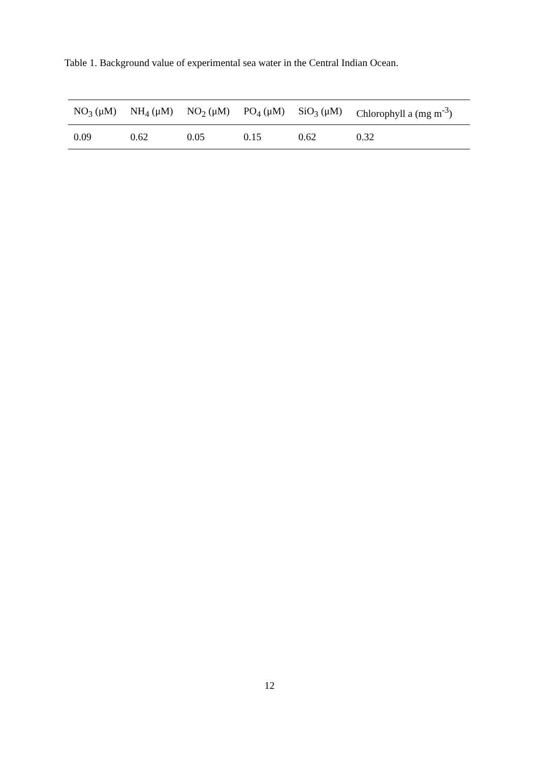Table 1. Background value of experimental sea water in the Central Indian Ocean.
| NO<sub>3</sub> (μM) | NH<sub>4</sub> (μM) | NO<sub>2</sub> (μM) | PO<sub>4</sub> (μM) | SiO<sub>3</sub> (μM) | Chlorophyll a (mg m<sup>-3</sup>) |
| --- | --- | --- | --- | --- | --- |
| 0.09 | 0.62 | 0.05 | 0.15 | 0.62 | 0.32 |
12